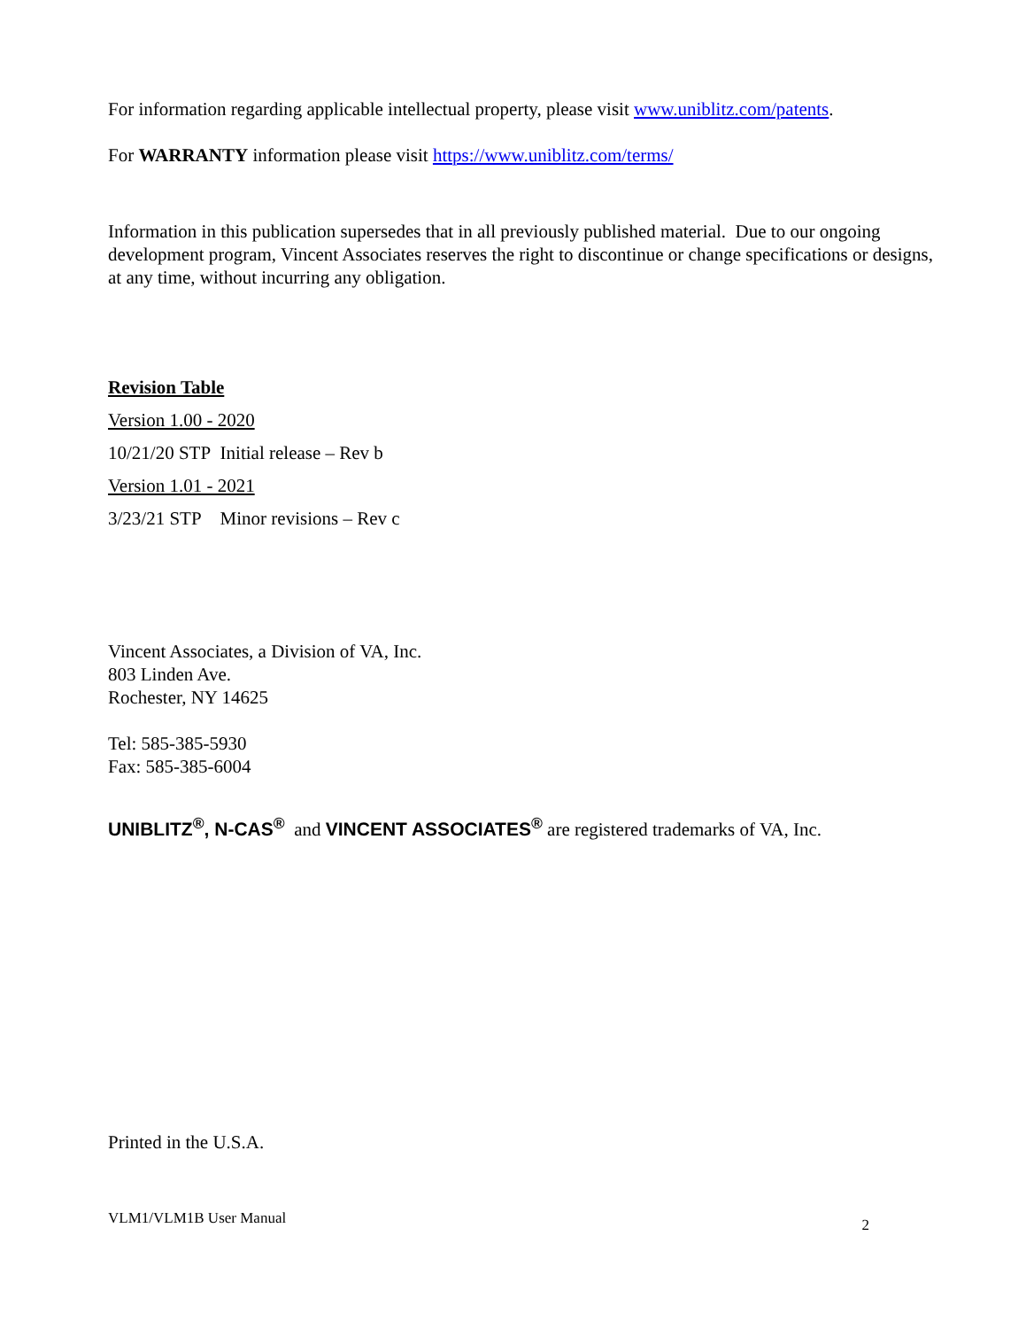For information regarding applicable intellectual property, please visit www.uniblitz.com/patents.
For WARRANTY information please visit https://www.uniblitz.com/terms/
Information in this publication supersedes that in all previously published material. Due to our ongoing development program, Vincent Associates reserves the right to discontinue or change specifications or designs, at any time, without incurring any obligation.
Revision Table
Version 1.00 - 2020
10/21/20 STP Initial release – Rev b
Version 1.01 - 2021
3/23/21 STP Minor revisions – Rev c
Vincent Associates, a Division of VA, Inc.
803 Linden Ave.
Rochester, NY 14625
Tel: 585-385-5930
Fax: 585-385-6004
UNIBLITZ<sup>®</sup>, N-CAS<sup>®</sup> and VINCENT ASSOCIATES<sup>®</sup> are registered trademarks of VA, Inc.
Printed in the U.S.A.
VLM1/VLM1B User Manual 2